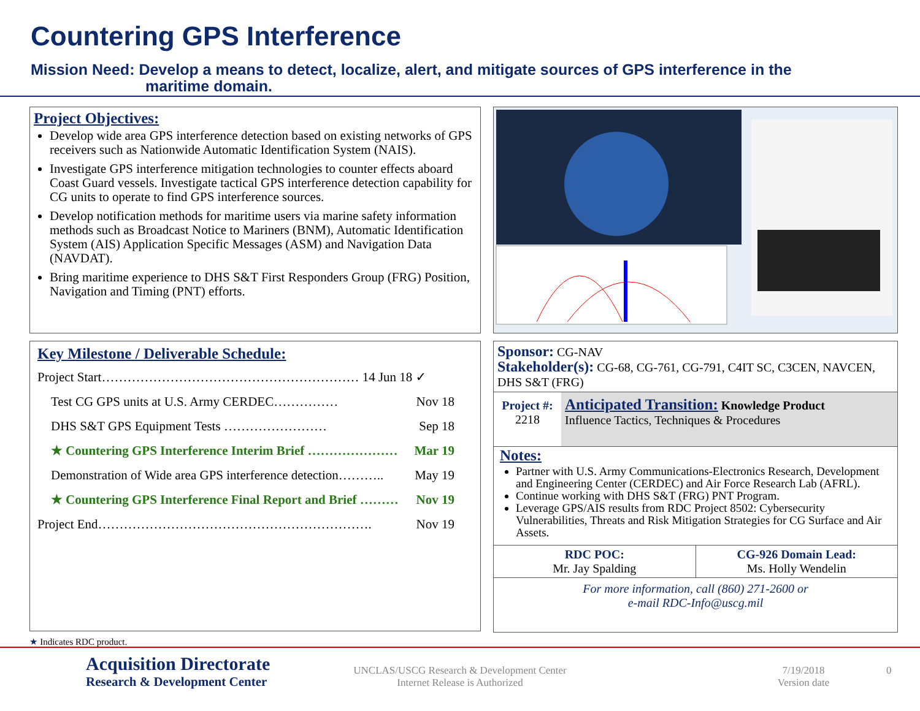Countering GPS Interference
Mission Need: Develop a means to detect, localize, alert, and mitigate sources of GPS interference in the
maritime domain.
Project Objectives:
Develop wide area GPS interference detection based on existing networks of GPS receivers such as Nationwide Automatic Identification System (NAIS).
Investigate GPS interference mitigation technologies to counter effects aboard Coast Guard vessels. Investigate tactical GPS interference detection capability for CG units to operate to find GPS interference sources.
Develop notification methods for maritime users via marine safety information methods such as Broadcast Notice to Mariners (BNM), Automatic Identification System (AIS) Application Specific Messages (ASM) and Navigation Data (NAVDAT).
Bring maritime experience to DHS S&T First Responders Group (FRG) Position, Navigation and Timing (PNT) efforts.
Key Milestone / Deliverable Schedule:
Project Start…………………………………………………… 14 Jun 18 ✓
Test CG GPS units at U.S. Army CERDEC…………… Nov 18
DHS S&T GPS Equipment Tests …………………… Sep 18
★ Countering GPS Interference Interim Brief ………………… Mar 19
Demonstration of Wide area GPS interference detection……….. May 19
★ Countering GPS Interference Final Report and Brief ……… Nov 19
Project End………………………………………………………. Nov 19
Sponsor: CG-NAV
Stakeholder(s): CG-68, CG-761, CG-791, C4IT SC, C3CEN, NAVCEN, DHS S&T (FRG)
Project #:
2218
Anticipated Transition: Knowledge Product
Influence Tactics, Techniques & Procedures
Notes:
Partner with U.S. Army Communications-Electronics Research, Development and Engineering Center (CERDEC) and Air Force Research Lab (AFRL).
Continue working with DHS S&T (FRG) PNT Program.
Leverage GPS/AIS results from RDC Project 8502: Cybersecurity Vulnerabilities, Threats and Risk Mitigation Strategies for CG Surface and Air Assets.
RDC POC:
Mr. Jay Spalding
CG-926 Domain Lead:
Ms. Holly Wendelin
For more information, call (860) 271-2600 or
e-mail RDC-Info@uscg.mil
★ Indicates RDC product.
Acquisition Directorate
Research & Development Center
UNCLAS/USCG Research & Development Center
Internet Release is Authorized
7/19/2018
Version date
0